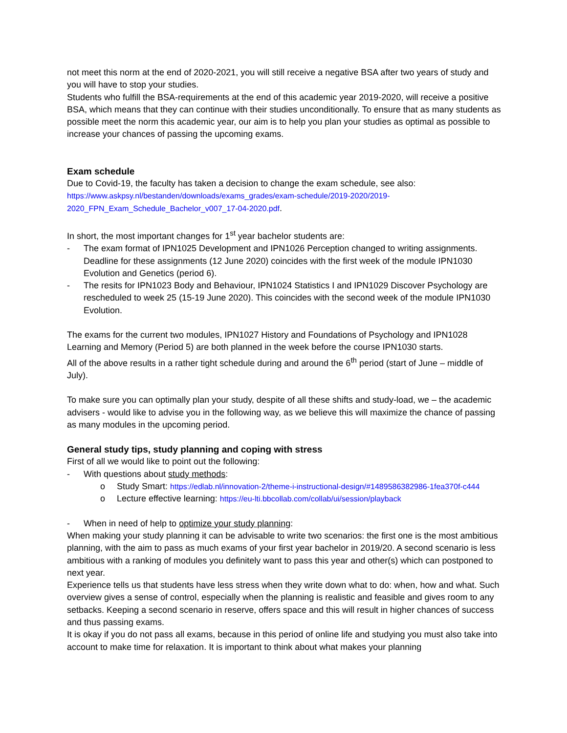not meet this norm at the end of 2020-2021, you will still receive a negative BSA after two years of study and you will have to stop your studies.
Students who fulfill the BSA-requirements at the end of this academic year 2019-2020, will receive a positive BSA, which means that they can continue with their studies unconditionally. To ensure that as many students as possible meet the norm this academic year, our aim is to help you plan your studies as optimal as possible to increase your chances of passing the upcoming exams.
Exam schedule
Due to Covid-19, the faculty has taken a decision to change the exam schedule, see also:
https://www.askpsy.nl/bestanden/downloads/exams_grades/exam-schedule/2019-2020/2019-2020_FPN_Exam_Schedule_Bachelor_v007_17-04-2020.pdf.
In short, the most important changes for 1<sup>st</sup> year bachelor students are:
- The exam format of IPN1025 Development and IPN1026 Perception changed to writing assignments. Deadline for these assignments (12 June 2020) coincides with the first week of the module IPN1030 Evolution and Genetics (period 6).
- The resits for IPN1023 Body and Behaviour, IPN1024 Statistics I and IPN1029 Discover Psychology are rescheduled to week 25 (15-19 June 2020). This coincides with the second week of the module IPN1030 Evolution.
The exams for the current two modules, IPN1027 History and Foundations of Psychology and IPN1028 Learning and Memory (Period 5) are both planned in the week before the course IPN1030 starts.
All of the above results in a rather tight schedule during and around the 6<sup>th</sup> period (start of June – middle of July).
To make sure you can optimally plan your study, despite of all these shifts and study-load, we – the academic advisers - would like to advise you in the following way, as we believe this will maximize the chance of passing as many modules in the upcoming period.
General study tips, study planning and coping with stress
First of all we would like to point out the following:
- With questions about study methods:
o Study Smart: https://edlab.nl/innovation-2/theme-i-instructional-design/#1489586382986-1fea370f-c444
o Lecture effective learning: https://eu-lti.bbcollab.com/collab/ui/session/playback
- When in need of help to optimize your study planning:
When making your study planning it can be advisable to write two scenarios: the first one is the most ambitious planning, with the aim to pass as much exams of your first year bachelor in 2019/20. A second scenario is less ambitious with a ranking of modules you definitely want to pass this year and other(s) which can postponed to next year.
Experience tells us that students have less stress when they write down what to do: when, how and what. Such overview gives a sense of control, especially when the planning is realistic and feasible and gives room to any setbacks. Keeping a second scenario in reserve, offers space and this will result in higher chances of success and thus passing exams.
It is okay if you do not pass all exams, because in this period of online life and studying you must also take into account to make time for relaxation. It is important to think about what makes your planning